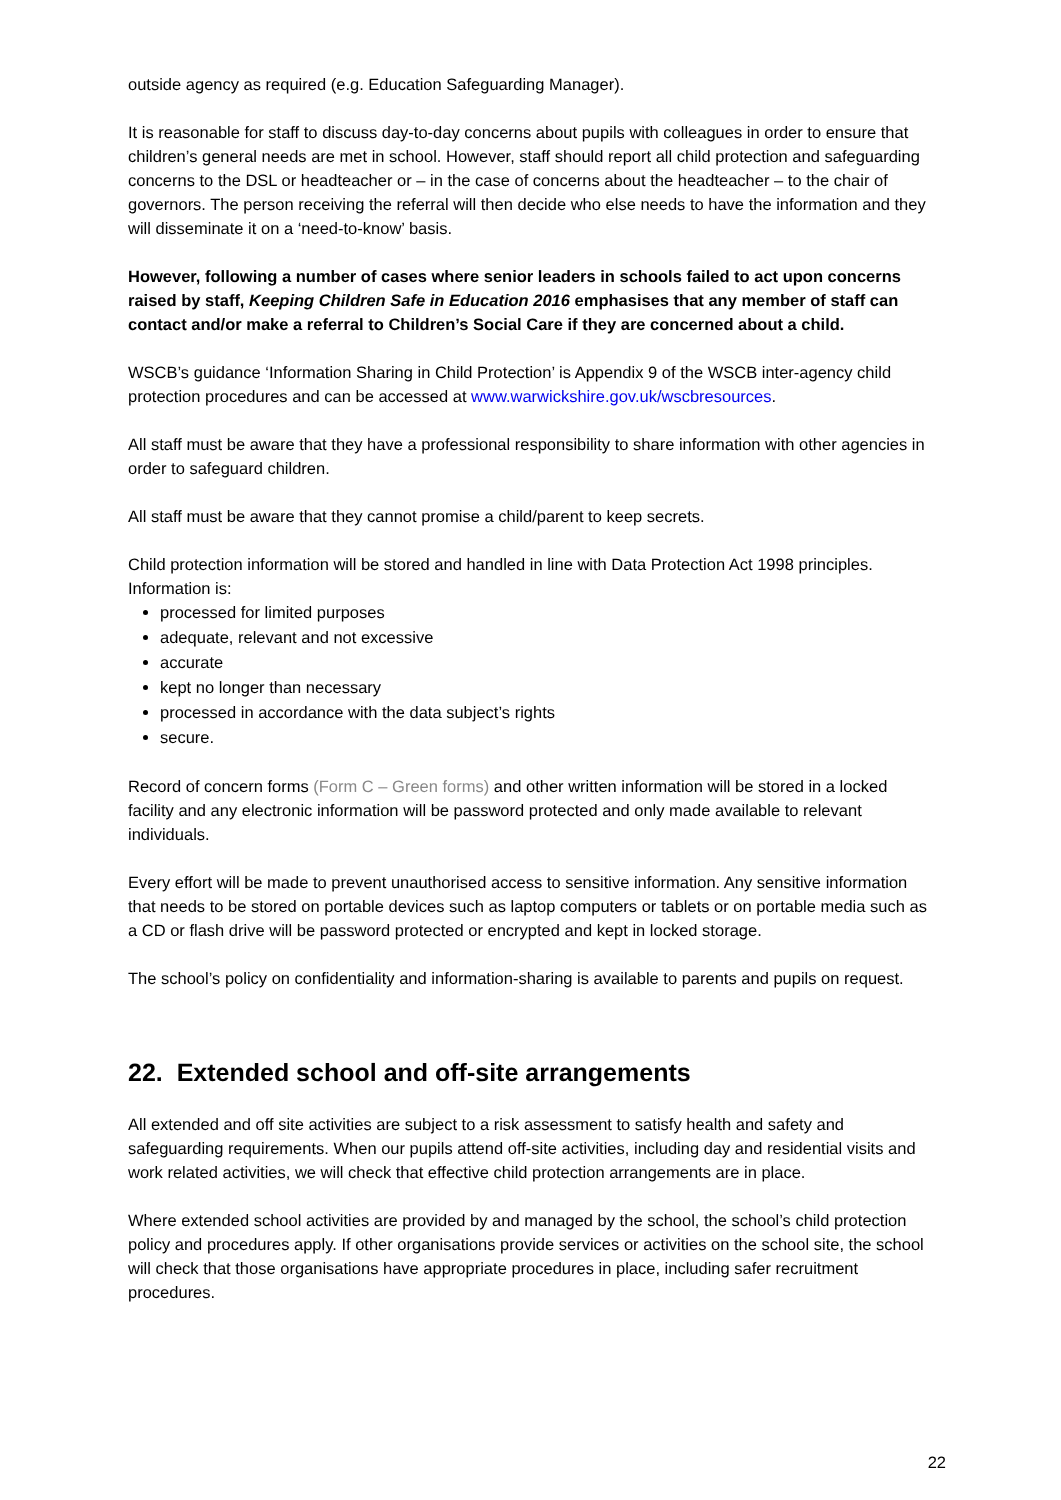outside agency as required (e.g. Education Safeguarding Manager).
It is reasonable for staff to discuss day-to-day concerns about pupils with colleagues in order to ensure that children’s general needs are met in school. However, staff should report all child protection and safeguarding concerns to the DSL or headteacher or – in the case of concerns about the headteacher – to the chair of governors. The person receiving the referral will then decide who else needs to have the information and they will disseminate it on a ‘need-to-know’ basis.
However, following a number of cases where senior leaders in schools failed to act upon concerns raised by staff, Keeping Children Safe in Education 2016 emphasises that any member of staff can contact and/or make a referral to Children’s Social Care if they are concerned about a child.
WSCB’s guidance ‘Information Sharing in Child Protection’ is Appendix 9 of the WSCB inter-agency child protection procedures and can be accessed at www.warwickshire.gov.uk/wscbresources.
All staff must be aware that they have a professional responsibility to share information with other agencies in order to safeguard children.
All staff must be aware that they cannot promise a child/parent to keep secrets.
Child protection information will be stored and handled in line with Data Protection Act 1998 principles. Information is:
processed for limited purposes
adequate, relevant and not excessive
accurate
kept no longer than necessary
processed in accordance with the data subject’s rights
secure.
Record of concern forms (Form C – Green forms) and other written information will be stored in a locked facility and any electronic information will be password protected and only made available to relevant individuals.
Every effort will be made to prevent unauthorised access to sensitive information. Any sensitive information that needs to be stored on portable devices such as laptop computers or tablets or on portable media such as a CD or flash drive will be password protected or encrypted and kept in locked storage.
The school’s policy on confidentiality and information-sharing is available to parents and pupils on request.
22. Extended school and off-site arrangements
All extended and off site activities are subject to a risk assessment to satisfy health and safety and safeguarding requirements. When our pupils attend off-site activities, including day and residential visits and work related activities, we will check that effective child protection arrangements are in place.
Where extended school activities are provided by and managed by the school, the school’s child protection policy and procedures apply. If other organisations provide services or activities on the school site, the school will check that those organisations have appropriate procedures in place, including safer recruitment procedures.
22